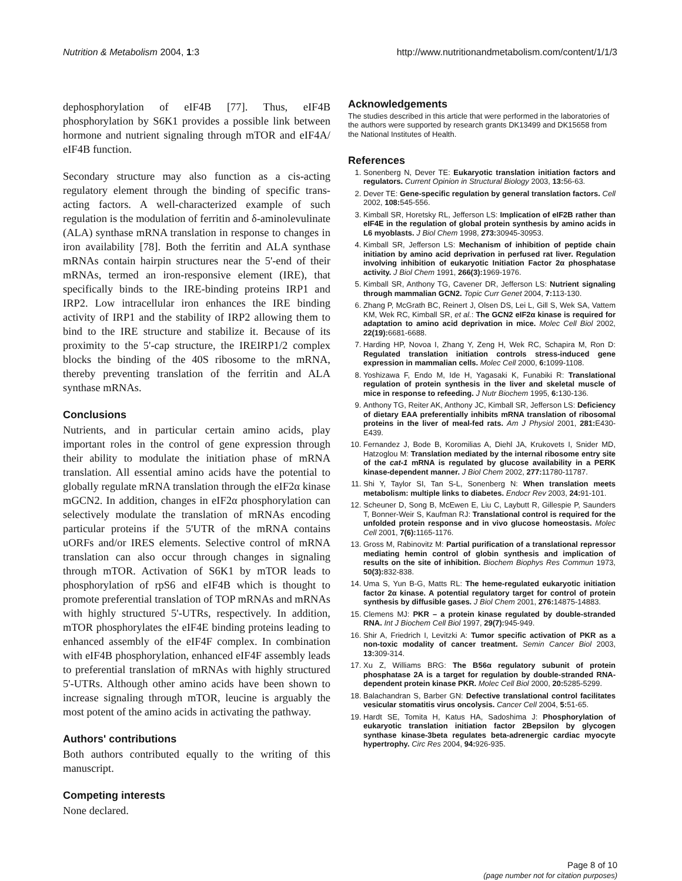Nutrition & Metabolism 2004, 1:3 http://www.nutritionandmetabolism.com/content/1/1/3
dephosphorylation of eIF4B [77]. Thus, eIF4B phosphorylation by S6K1 provides a possible link between hormone and nutrient signaling through mTOR and eIF4A/ eIF4B function.
Secondary structure may also function as a cis-acting regulatory element through the binding of specific trans-acting factors. A well-characterized example of such regulation is the modulation of ferritin and δ-aminolevulinate (ALA) synthase mRNA translation in response to changes in iron availability [78]. Both the ferritin and ALA synthase mRNAs contain hairpin structures near the 5'-end of their mRNAs, termed an iron-responsive element (IRE), that specifically binds to the IRE-binding proteins IRP1 and IRP2. Low intracellular iron enhances the IRE binding activity of IRP1 and the stability of IRP2 allowing them to bind to the IRE structure and stabilize it. Because of its proximity to the 5'-cap structure, the IREIRP1/2 complex blocks the binding of the 40S ribosome to the mRNA, thereby preventing translation of the ferritin and ALA synthase mRNAs.
Conclusions
Nutrients, and in particular certain amino acids, play important roles in the control of gene expression through their ability to modulate the initiation phase of mRNA translation. All essential amino acids have the potential to globally regulate mRNA translation through the eIF2α kinase mGCN2. In addition, changes in eIF2α phosphorylation can selectively modulate the translation of mRNAs encoding particular proteins if the 5'UTR of the mRNA contains uORFs and/or IRES elements. Selective control of mRNA translation can also occur through changes in signaling through mTOR. Activation of S6K1 by mTOR leads to phosphorylation of rpS6 and eIF4B which is thought to promote preferential translation of TOP mRNAs and mRNAs with highly structured 5'-UTRs, respectively. In addition, mTOR phosphorylates the eIF4E binding proteins leading to enhanced assembly of the eIF4F complex. In combination with eIF4B phosphorylation, enhanced eIF4F assembly leads to preferential translation of mRNAs with highly structured 5'-UTRs. Although other amino acids have been shown to increase signaling through mTOR, leucine is arguably the most potent of the amino acids in activating the pathway.
Authors' contributions
Both authors contributed equally to the writing of this manuscript.
Competing interests
None declared.
Acknowledgements
The studies described in this article that were performed in the laboratories of the authors were supported by research grants DK13499 and DK15658 from the National Institutes of Health.
References
1. Sonenberg N, Dever TE: Eukaryotic translation initiation factors and regulators. Current Opinion in Structural Biology 2003, 13: 56-63.
2. Dever TE: Gene-specific regulation by general translation factors. Cell 2002, 108: 545-556.
3. Kimball SR, Horetsky RL, Jefferson LS: Implication of eIF2B rather than eIF4E in the regulation of global protein synthesis by amino acids in L6 myoblasts. J Biol Chem 1998, 273: 30945-30953.
4. Kimball SR, Jefferson LS: Mechanism of inhibition of peptide chain initiation by amino acid deprivation in perfused rat liver. Regulation involving inhibition of eukaryotic Initiation Factor 2α phosphatase activity. J Biol Chem 1991, 266(3): 1969-1976.
5. Kimball SR, Anthony TG, Cavener DR, Jefferson LS: Nutrient signaling through mammalian GCN2. Topic Curr Genet 2004, 7: 113-130.
6. Zhang P, McGrath BC, Reinert J, Olsen DS, Lei L, Gill S, Wek SA, Vattem KM, Wek RC, Kimball SR, et al.: The GCN2 eIF2α kinase is required for adaptation to amino acid deprivation in mice. Molec Cell Biol 2002, 22(19): 6681-6688.
7. Harding HP, Novoa I, Zhang Y, Zeng H, Wek RC, Schapira M, Ron D: Regulated translation initiation controls stress-induced gene expression in mammalian cells. Molec Cell 2000, 6: 1099-1108.
8. Yoshizawa F, Endo M, Ide H, Yagasaki K, Funabiki R: Translational regulation of protein synthesis in the liver and skeletal muscle of mice in response to refeeding. J Nutr Biochem 1995, 6: 130-136.
9. Anthony TG, Reiter AK, Anthony JC, Kimball SR, Jefferson LS: Deficiency of dietary EAA preferentially inhibits mRNA translation of ribosomal proteins in the liver of meal-fed rats. Am J Physiol 2001, 281: E430-E439.
10. Fernandez J, Bode B, Koromilias A, Diehl JA, Krukovets I, Snider MD, Hatzoglou M: Translation mediated by the internal ribosome entry site of the cat-1 mRNA is regulated by glucose availability in a PERK kinase-dependent manner. J Biol Chem 2002, 277: 11780-11787.
11. Shi Y, Taylor SI, Tan S-L, Sonenberg N: When translation meets metabolism: multiple links to diabetes. Endocr Rev 2003, 24: 91-101.
12. Scheuner D, Song B, McEwen E, Liu C, Laybutt R, Gillespie P, Saunders T, Bonner-Weir S, Kaufman RJ: Translational control is required for the unfolded protein response and in vivo glucose homeostasis. Molec Cell 2001, 7(6): 1165-1176.
13. Gross M, Rabinovitz M: Partial purification of a translational repressor mediating hemin control of globin synthesis and implication of results on the site of inhibition. Biochem Biophys Res Commun 1973, 50(3): 832-838.
14. Uma S, Yun B-G, Matts RL: The heme-regulated eukaryotic initiation factor 2α kinase. A potential regulatory target for control of protein synthesis by diffusible gases. J Biol Chem 2001, 276: 14875-14883.
15. Clemens MJ: PKR – a protein kinase regulated by double-stranded RNA. Int J Biochem Cell Biol 1997, 29(7): 945-949.
16. Shir A, Friedrich I, Levitzki A: Tumor specific activation of PKR as a non-toxic modality of cancer treatment. Semin Cancer Biol 2003, 13: 309-314.
17. Xu Z, Williams BRG: The B56α regulatory subunit of protein phosphatase 2A is a target for regulation by double-stranded RNA-dependent protein kinase PKR. Molec Cell Biol 2000, 20: 5285-5299.
18. Balachandran S, Barber GN: Defective translational control facilitates vesicular stomatitis virus oncolysis. Cancer Cell 2004, 5: 51-65.
19. Hardt SE, Tomita H, Katus HA, Sadoshima J: Phosphorylation of eukaryotic translation initiation factor 2Bepsilon by glycogen synthase kinase-3beta regulates beta-adrenergic cardiac myocyte hypertrophy. Circ Res 2004, 94: 926-935.
Page 8 of 10
(page number not for citation purposes)